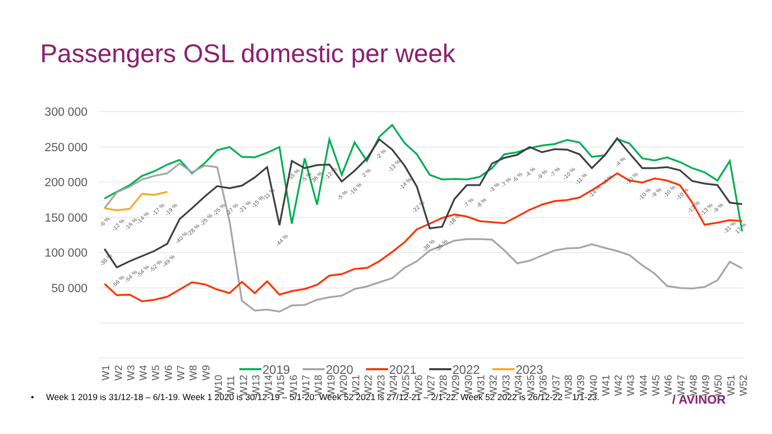Passengers OSL domestic per week
300 000
250 000
200 000
150 000
100 000
50 000
W1
W2
W3
W4
W5
W6
W7
W8
W9
W10
W11
W12
W13
W14
W15
W16
W17
W18
W19
W20
W21
W22
W23
W24
W25
W26
W27
W28
W29
W30
W31
W32
W33
W34
W35
W36
W37
W38
W39
W40
W41
W42
W43
W44
W45
W46
W47
W48
W49
W50
W51
W52
-6 %
-12 %
-16 %
-14 %
-17 %
-19 %
-36 %
-56 %
-54 %
-54 %
-52 %
-49 %
-40 %
-28 %
-25 %
-25 %
-27 %
-21 %
-15 %
-11 %
-44 %
55 %
-5 %
36 %
-12 %
-5 %
-16 %
2 %
-2 %
-13 %
-14 %
-22 %
-38 %
-35 %
-18 %
-7 %
-8 %
-3 %
-7 %
-6 %
-4 %
-9 %
-7 %
-10 %
-11 %
-14 %
-4 %
-4 %
-10 %
-10 %
-9 %
-10 %
-10 %
-13 %
-13 %
-9 %
-31 %
17 %
2019
2020
2021
2022
2023
• Week 1 2019 is 31/12-18 – 6/1-19. Week 1 2020 is 30/12-19 – 5/1-20. Week 52 2021 is 27/12-21 – 2/1-22. Week 52 2022 is 26/12-22 – 1/1-23. / AVINOR